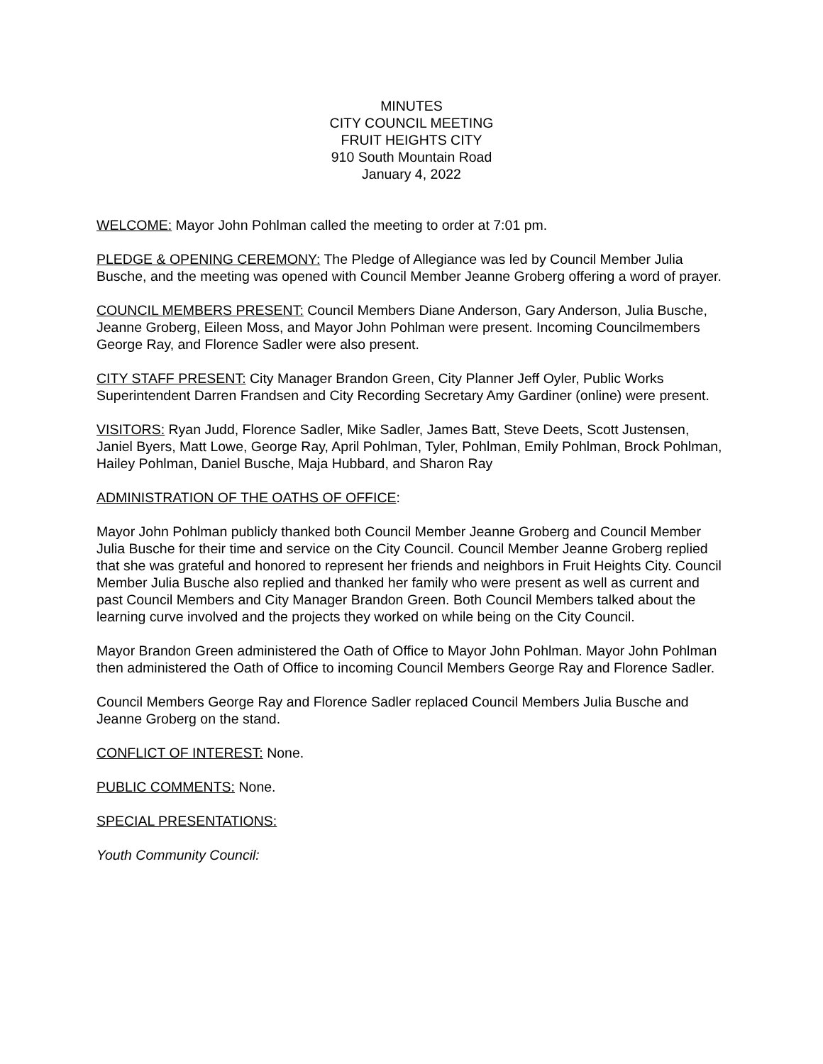MINUTES
CITY COUNCIL MEETING
FRUIT HEIGHTS CITY
910 South Mountain Road
January 4, 2022
WELCOME: Mayor John Pohlman called the meeting to order at 7:01 pm.
PLEDGE & OPENING CEREMONY: The Pledge of Allegiance was led by Council Member Julia Busche, and the meeting was opened with Council Member Jeanne Groberg offering a word of prayer.
COUNCIL MEMBERS PRESENT: Council Members Diane Anderson, Gary Anderson, Julia Busche, Jeanne Groberg, Eileen Moss, and Mayor John Pohlman were present. Incoming Councilmembers George Ray, and Florence Sadler were also present.
CITY STAFF PRESENT: City Manager Brandon Green, City Planner Jeff Oyler, Public Works Superintendent Darren Frandsen and City Recording Secretary Amy Gardiner (online) were present.
VISITORS: Ryan Judd, Florence Sadler, Mike Sadler, James Batt, Steve Deets, Scott Justensen, Janiel Byers, Matt Lowe, George Ray, April Pohlman, Tyler, Pohlman, Emily Pohlman, Brock Pohlman, Hailey Pohlman, Daniel Busche, Maja Hubbard, and Sharon Ray
ADMINISTRATION OF THE OATHS OF OFFICE:
Mayor John Pohlman publicly thanked both Council Member Jeanne Groberg and Council Member Julia Busche for their time and service on the City Council. Council Member Jeanne Groberg replied that she was grateful and honored to represent her friends and neighbors in Fruit Heights City. Council Member Julia Busche also replied and thanked her family who were present as well as current and past Council Members and City Manager Brandon Green. Both Council Members talked about the learning curve involved and the projects they worked on while being on the City Council.
Mayor Brandon Green administered the Oath of Office to Mayor John Pohlman. Mayor John Pohlman then administered the Oath of Office to incoming Council Members George Ray and Florence Sadler.
Council Members George Ray and Florence Sadler replaced Council Members Julia Busche and Jeanne Groberg on the stand.
CONFLICT OF INTEREST: None.
PUBLIC COMMENTS: None.
SPECIAL PRESENTATIONS:
Youth Community Council: